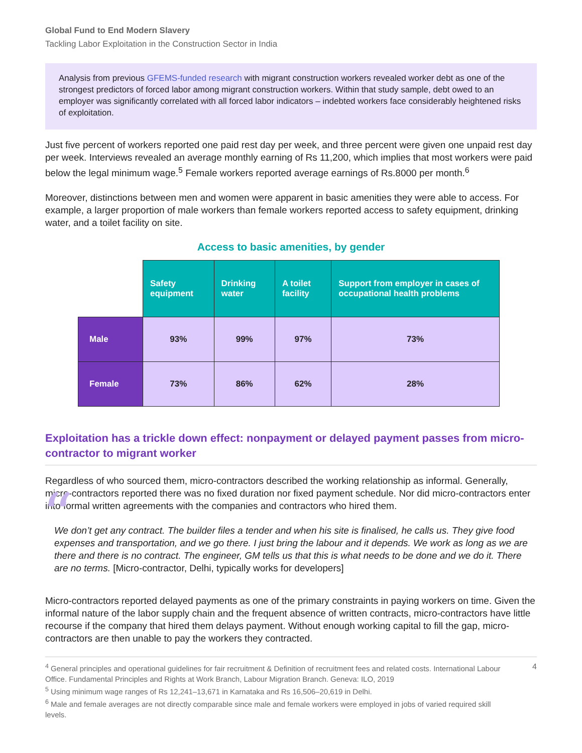Global Fund to End Modern Slavery
Tackling Labor Exploitation in the Construction Sector in India
Analysis from previous GFEMS-funded research with migrant construction workers revealed worker debt as one of the strongest predictors of forced labor among migrant construction workers. Within that study sample, debt owed to an employer was significantly correlated with all forced labor indicators – indebted workers face considerably heightened risks of exploitation.
Just five percent of workers reported one paid rest day per week, and three percent were given one unpaid rest day per week. Interviews revealed an average monthly earning of Rs 11,200, which implies that most workers were paid below the legal minimum wage.<sup>5</sup> Female workers reported average earnings of Rs.8000 per month.<sup>6</sup>
Moreover, distinctions between men and women were apparent in basic amenities they were able to access. For example, a larger proportion of male workers than female workers reported access to safety equipment, drinking water, and a toilet facility on site.
Access to basic amenities, by gender
| | Safety equipment | Drinking water | A toilet facility | Support from employer in cases of occupational health problems |
| --- | --- | --- | --- | --- |
| Male | 93% | 99% | 97% | 73% |
| Female | 73% | 86% | 62% | 28% |
Exploitation has a trickle down effect: nonpayment or delayed payment passes from micro-contractor to migrant worker
Regardless of who sourced them, micro-contractors described the working relationship as informal. Generally, micro-contractors reported there was no fixed duration nor fixed payment schedule. Nor did micro-contractors enter into formal written agreements with the companies and contractors who hired them.
“
We don’t get any contract. The builder files a tender and when his site is finalised, he calls us. They give food expenses and transportation, and we go there. I just bring the labour and it depends. We work as long as we are there and there is no contract. The engineer, GM tells us that this is what needs to be done and we do it. There are no terms. [Micro-contractor, Delhi, typically works for developers]
Micro-contractors reported delayed payments as one of the primary constraints in paying workers on time. Given the informal nature of the labor supply chain and the frequent absence of written contracts, micro-contractors have little recourse if the company that hired them delays payment. Without enough working capital to fill the gap, micro-contractors are then unable to pay the workers they contracted.
<sup>4</sup> General principles and operational guidelines for fair recruitment & Definition of recruitment fees and related costs. International Labour Office. Fundamental Principles and Rights at Work Branch, Labour Migration Branch. Geneva: ILO, 2019
<sup>5</sup> Using minimum wage ranges of Rs 12,241–13,671 in Karnataka and Rs 16,506–20,619 in Delhi.
<sup>6</sup> Male and female averages are not directly comparable since male and female workers were employed in jobs of varied required skill levels.
4